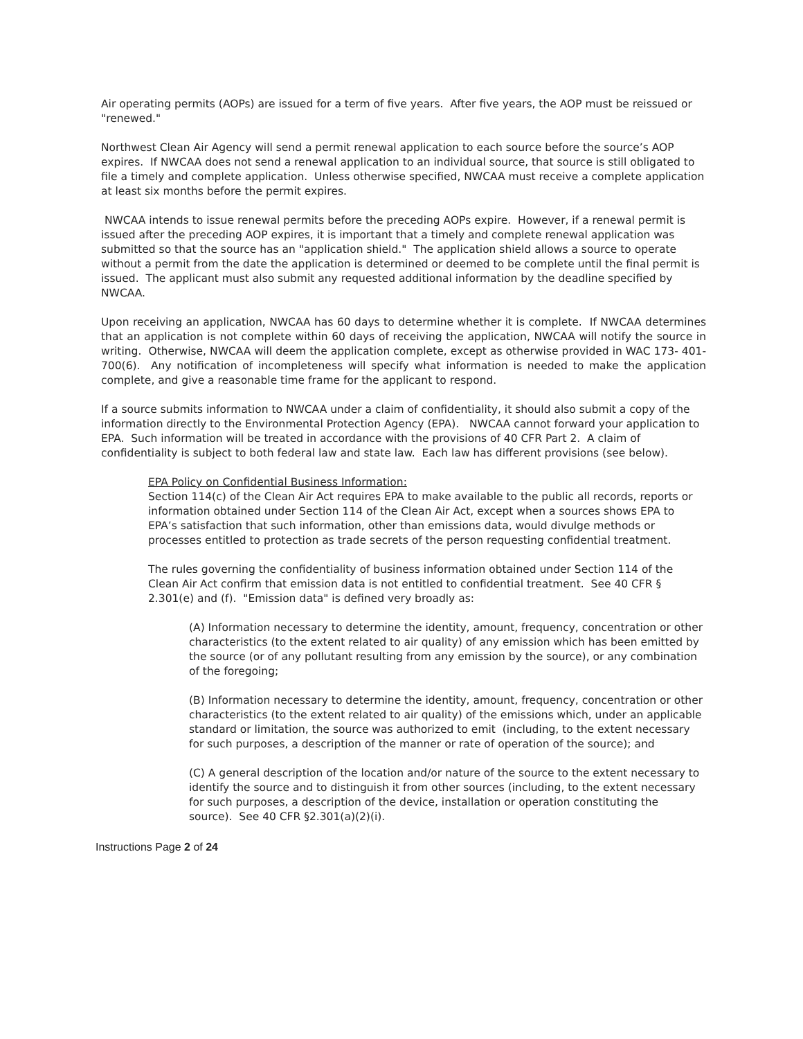Air operating permits (AOPs) are issued for a term of five years. After five years, the AOP must be reissued or "renewed."
Northwest Clean Air Agency will send a permit renewal application to each source before the source’s AOP expires. If NWCAA does not send a renewal application to an individual source, that source is still obligated to file a timely and complete application. Unless otherwise specified, NWCAA must receive a complete application at least six months before the permit expires.
NWCAA intends to issue renewal permits before the preceding AOPs expire. However, if a renewal permit is issued after the preceding AOP expires, it is important that a timely and complete renewal application was submitted so that the source has an "application shield." The application shield allows a source to operate without a permit from the date the application is determined or deemed to be complete until the final permit is issued. The applicant must also submit any requested additional information by the deadline specified by NWCAA.
Upon receiving an application, NWCAA has 60 days to determine whether it is complete. If NWCAA determines that an application is not complete within 60 days of receiving the application, NWCAA will notify the source in writing. Otherwise, NWCAA will deem the application complete, except as otherwise provided in WAC 173- 401-700(6). Any notification of incompleteness will specify what information is needed to make the application complete, and give a reasonable time frame for the applicant to respond.
If a source submits information to NWCAA under a claim of confidentiality, it should also submit a copy of the information directly to the Environmental Protection Agency (EPA). NWCAA cannot forward your application to EPA. Such information will be treated in accordance with the provisions of 40 CFR Part 2. A claim of confidentiality is subject to both federal law and state law. Each law has different provisions (see below).
EPA Policy on Confidential Business Information:
Section 114(c) of the Clean Air Act requires EPA to make available to the public all records, reports or information obtained under Section 114 of the Clean Air Act, except when a sources shows EPA to EPA’s satisfaction that such information, other than emissions data, would divulge methods or processes entitled to protection as trade secrets of the person requesting confidential treatment.
The rules governing the confidentiality of business information obtained under Section 114 of the Clean Air Act confirm that emission data is not entitled to confidential treatment. See 40 CFR § 2.301(e) and (f). "Emission data" is defined very broadly as:
(A) Information necessary to determine the identity, amount, frequency, concentration or other characteristics (to the extent related to air quality) of any emission which has been emitted by the source (or of any pollutant resulting from any emission by the source), or any combination of the foregoing;
(B) Information necessary to determine the identity, amount, frequency, concentration or other characteristics (to the extent related to air quality) of the emissions which, under an applicable standard or limitation, the source was authorized to emit (including, to the extent necessary for such purposes, a description of the manner or rate of operation of the source); and
(C) A general description of the location and/or nature of the source to the extent necessary to identify the source and to distinguish it from other sources (including, to the extent necessary for such purposes, a description of the device, installation or operation constituting the source). See 40 CFR §2.301(a)(2)(i).
Instructions Page 2 of 24